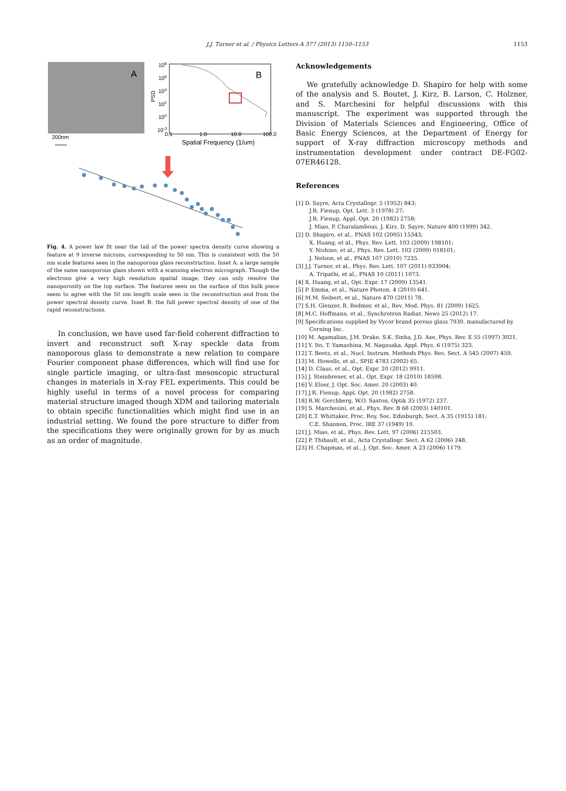J.J. Turner et al. / Physics Letters A 377 (2013) 1150–1153
1153
A
200nm
108
106
104
102
100
10-2
PSD
B
0.1
1.0
10.0
100.0
Spatial Frequency (1/um)
Fig. 4. A power law fit near the tail of the power spectra density curve showing a feature at 9 inverse microns, corresponding to 50 nm. This is consistent with the 50 nm scale features seen in the nanoporous glass reconstruction. Inset A: a large sample of the same nanoporous glass shown with a scanning electron micrograph. Though the electrons give a very high resolution spatial image, they can only resolve the nanoporosity on the top surface. The features seen on the surface of this bulk piece seem to agree with the 50 nm length scale seen in the reconstruction and from the power spectral density curve. Inset B: the full power spectral density of one of the rapid reconstructions.
In conclusion, we have used far-field coherent diffraction to invert and reconstruct soft X-ray speckle data from nanoporous glass to demonstrate a new relation to compare Fourier component phase differences, which will find use for single particle imaging, or ultra-fast mesoscopic structural changes in materials in X-ray FEL experiments. This could be highly useful in terms of a novel process for comparing material structure imaged though XDM and tailoring materials to obtain specific functionalities which might find use in an industrial setting. We found the pore structure to differ from the specifications they were originally grown for by as much as an order of magnitude.
Acknowledgements
We gratefully acknowledge D. Shapiro for help with some of the analysis and S. Boutet, J. Kirz, B. Larson, C. Holzner, and S. Marchesini for helpful discussions with this manuscript. The experiment was supported through the Division of Materials Sciences and Engineering, Office of Basic Energy Sciences, at the Department of Energy for support of X-ray diffraction microscopy methods and instrumentation development under contract DE-FG02-07ER46128.
References
[1] D. Sayre, Acta Crystallogr. 5 (1952) 843;
J.R. Fienup, Opt. Lett. 3 (1978) 27;
J.R. Fienup, Appl. Opt. 20 (1982) 2758;
J. Miao, P. Charalambous, J. Kirz, D. Sayre, Nature 400 (1999) 342.
[2] D. Shapiro, et al., PNAS 102 (2005) 15343;
X. Huang, et al., Phys. Rev. Lett. 103 (2009) 198101;
Y. Nishino, et al., Phys. Rev. Lett. 102 (2009) 018101;
J. Nelson, et al., PNAS 107 (2010) 7235.
[3] J.J. Turner, et al., Phys. Rev. Lett. 107 (2011) 033904;
A. Tripathi, et al., PNAS 10 (2011) 1073.
[4] X. Huang, et al., Opt. Expr. 17 (2009) 13541.
[5] P. Emma, et al., Nature Photon. 4 (2010) 641.
[6] M.M. Seibert, et al., Nature 470 (2011) 78.
[7] S.H. Glenzer, R. Redmer, et al., Rev. Mod. Phys. 81 (2009) 1625.
[8] M.C. Hoffmann, et al., Synchrotron Radiat. News 25 (2012) 17.
[9] Specifications supplied by Vycor brand porous glass 7930, manufactured by Corning Inc.
[10] M. Agamalian, J.M. Drake, S.K. Sinha, J.D. Axe, Phys. Rev. E 55 (1997) 3021.
[11] Y. Ito, T. Yamashina, M. Nagasaka, Appl. Phys. 6 (1975) 323.
[12] T. Beetz, et al., Nucl. Instrum. Methods Phys. Res. Sect. A 545 (2007) 459.
[13] M. Howells, et al., SPIE 4783 (2002) 65.
[14] D. Claus, et al., Opt. Expr. 20 (2012) 9911.
[15] J. Steinbrener, et al., Opt. Expr. 18 (2010) 18598.
[16] V. Elser, J. Opt. Soc. Amer. 20 (2003) 40.
[17] J.R. Fienup, Appl. Opt. 20 (1982) 2758.
[18] R.W. Gerchberg, W.O. Saxton, Optik 35 (1972) 237.
[19] S. Marchesini, et al., Phys. Rev. B 68 (2003) 140101.
[20] E.T. Whittaker, Proc. Roy. Soc. Edinburgh, Sect. A 35 (1915) 181;
C.E. Shannon, Proc. IRE 37 (1949) 10.
[21] J. Miao, et al., Phys. Rev. Lett. 97 (2006) 215503.
[22] P. Thibault, et al., Acta Crystallogr. Sect. A 62 (2006) 248.
[23] H. Chapman, et al., J. Opt. Soc. Amer. A 23 (2006) 1179.